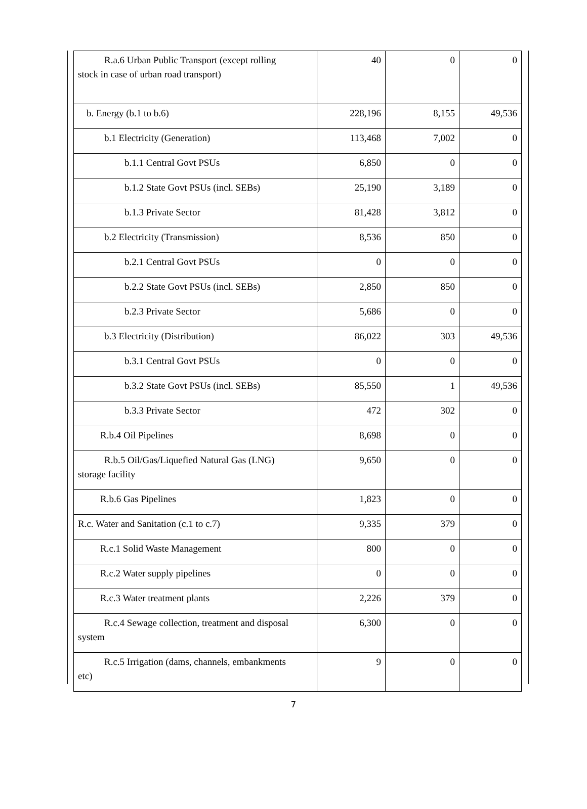| R.a.6 Urban Public Transport (except rolling stock in case of urban road transport) | 40 | 0 | 0 |
| b. Energy (b.1 to b.6) | 228,196 | 8,155 | 49,536 |
| b.1 Electricity (Generation) | 113,468 | 7,002 | 0 |
| b.1.1 Central Govt PSUs | 6,850 | 0 | 0 |
| b.1.2 State Govt PSUs (incl. SEBs) | 25,190 | 3,189 | 0 |
| b.1.3 Private Sector | 81,428 | 3,812 | 0 |
| b.2 Electricity (Transmission) | 8,536 | 850 | 0 |
| b.2.1 Central Govt PSUs | 0 | 0 | 0 |
| b.2.2 State Govt PSUs (incl. SEBs) | 2,850 | 850 | 0 |
| b.2.3 Private Sector | 5,686 | 0 | 0 |
| b.3 Electricity (Distribution) | 86,022 | 303 | 49,536 |
| b.3.1 Central Govt PSUs | 0 | 0 | 0 |
| b.3.2 State Govt PSUs (incl. SEBs) | 85,550 | 1 | 49,536 |
| b.3.3 Private Sector | 472 | 302 | 0 |
| R.b.4 Oil Pipelines | 8,698 | 0 | 0 |
| R.b.5 Oil/Gas/Liquefied Natural Gas (LNG) storage facility | 9,650 | 0 | 0 |
| R.b.6 Gas Pipelines | 1,823 | 0 | 0 |
| R.c. Water and Sanitation (c.1 to c.7) | 9,335 | 379 | 0 |
| R.c.1 Solid Waste Management | 800 | 0 | 0 |
| R.c.2 Water supply pipelines | 0 | 0 | 0 |
| R.c.3 Water treatment plants | 2,226 | 379 | 0 |
| R.c.4 Sewage collection, treatment and disposal system | 6,300 | 0 | 0 |
| R.c.5 Irrigation (dams, channels, embankments etc) | 9 | 0 | 0 |
7